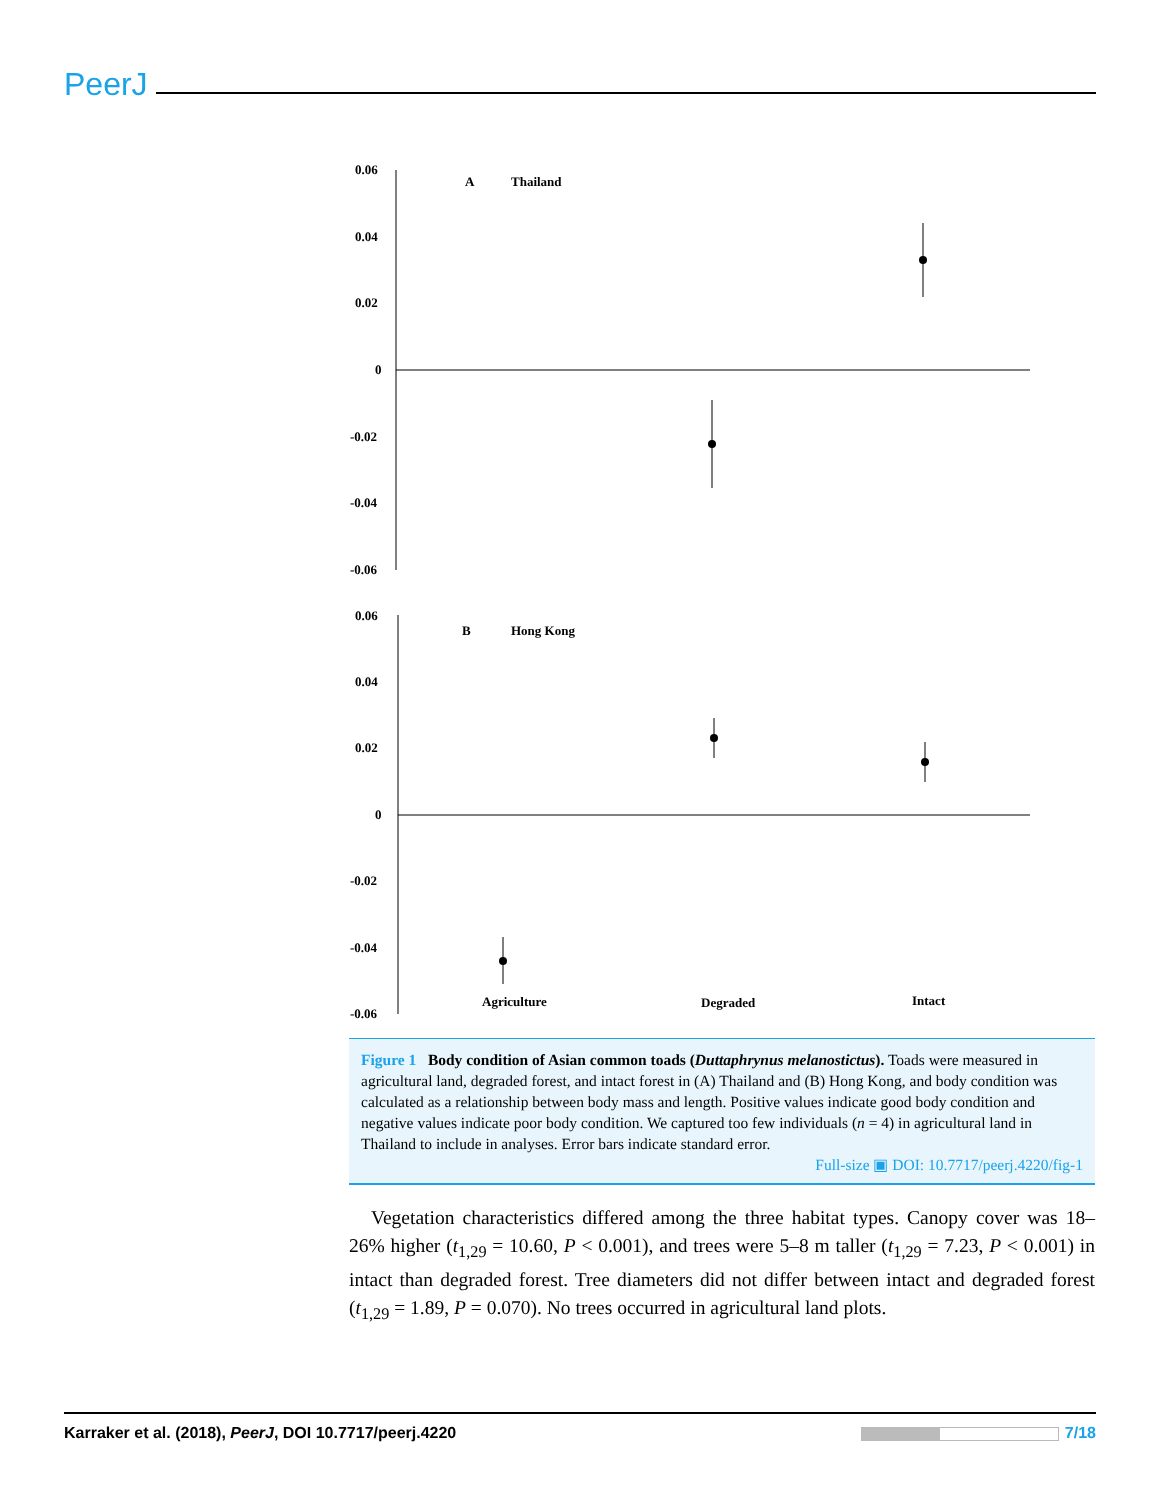PeerJ
0.06
0.04
0.02
0
-0.02
-0.04
-0.06
A
Thailand
0.06
0.04
0.02
0
-0.02
-0.04
-0.06
B
Hong Kong
Agriculture
Degraded
Intact
Figure 1 Body condition of Asian common toads (Duttaphrynus melanostictus). Toads were measured in agricultural land, degraded forest, and intact forest in (A) Thailand and (B) Hong Kong, and body condition was calculated as a relationship between body mass and length. Positive values indicate good body condition and negative values indicate poor body condition. We captured too few individuals (n = 4) in agricultural land in Thailand to include in analyses. Error bars indicate standard error.
Full-size ▣ DOI: 10.7717/peerj.4220/fig-1
Vegetation characteristics differed among the three habitat types. Canopy cover was 18–26% higher (t<sub>1,29</sub> = 10.60, P < 0.001), and trees were 5–8 m taller (t<sub>1,29</sub> = 7.23, P < 0.001) in intact than degraded forest. Tree diameters did not differ between intact and degraded forest (t<sub>1,29</sub> = 1.89, P = 0.070). No trees occurred in agricultural land plots.
Karraker et al. (2018), PeerJ, DOI 10.7717/peerj.4220 7/18